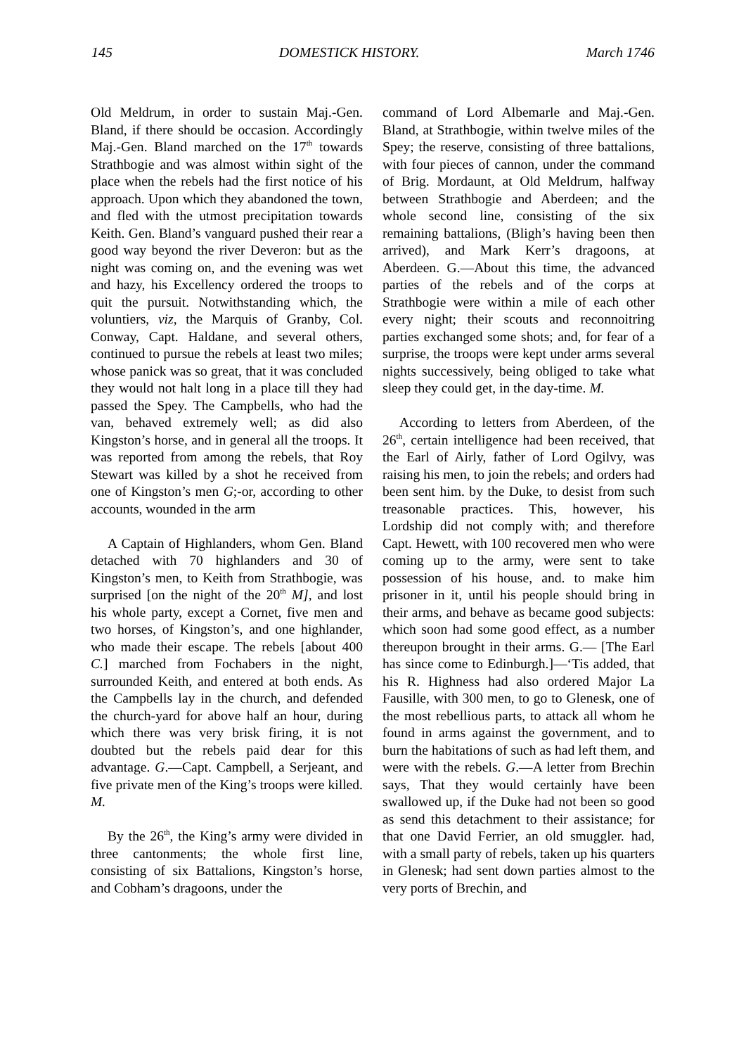145 DOMESTICK HISTORY. March 1746
Old Meldrum, in order to sustain Maj.-Gen. Bland, if there should be occasion. Accordingly Maj.-Gen. Bland marched on the 17<sup>th</sup> towards Strathbogie and was almost within sight of the place when the rebels had the first notice of his approach. Upon which they abandoned the town, and fled with the utmost precipitation towards Keith. Gen. Bland’s vanguard pushed their rear a good way beyond the river Deveron: but as the night was coming on, and the evening was wet and hazy, his Excellency ordered the troops to quit the pursuit. Notwithstanding which, the voluntiers, viz, the Marquis of Granby, Col. Conway, Capt. Haldane, and several others, continued to pursue the rebels at least two miles; whose panick was so great, that it was concluded they would not halt long in a place till they had passed the Spey. The Campbells, who had the van, behaved extremely well; as did also Kingston’s horse, and in general all the troops. It was reported from among the rebels, that Roy Stewart was killed by a shot he received from one of Kingston’s men G;-or, according to other accounts, wounded in the arm
A Captain of Highlanders, whom Gen. Bland detached with 70 highlanders and 30 of Kingston’s men, to Keith from Strathbogie, was surprised [on the night of the 20<sup>th</sup> M], and lost his whole party, except a Cornet, five men and two horses, of Kingston’s, and one highlander, who made their escape. The rebels [about 400 C.] marched from Fochabers in the night, surrounded Keith, and entered at both ends. As the Campbells lay in the church, and defended the church-yard for above half an hour, during which there was very brisk firing, it is not doubted but the rebels paid dear for this advantage. G.—Capt. Campbell, a Serjeant, and five private men of the King’s troops were killed. M.
By the 26<sup>th</sup>, the King’s army were divided in three cantonments; the whole first line, consisting of six Battalions, Kingston’s horse, and Cobham’s dragoons, under the
command of Lord Albemarle and Maj.-Gen. Bland, at Strathbogie, within twelve miles of the Spey; the reserve, consisting of three battalions, with four pieces of cannon, under the command of Brig. Mordaunt, at Old Meldrum, halfway between Strathbogie and Aberdeen; and the whole second line, consisting of the six remaining battalions, (Bligh’s having been then arrived), and Mark Kerr’s dragoons, at Aberdeen. G.—About this time, the advanced parties of the rebels and of the corps at Strathbogie were within a mile of each other every night; their scouts and reconnoitring parties exchanged some shots; and, for fear of a surprise, the troops were kept under arms several nights successively, being obliged to take what sleep they could get, in the day-time. M.
According to letters from Aberdeen, of the 26<sup>th</sup>, certain intelligence had been received, that the Earl of Airly, father of Lord Ogilvy, was raising his men, to join the rebels; and orders had been sent him. by the Duke, to desist from such treasonable practices. This, however, his Lordship did not comply with; and therefore Capt. Hewett, with 100 recovered men who were coming up to the army, were sent to take possession of his house, and. to make him prisoner in it, until his people should bring in their arms, and behave as became good subjects: which soon had some good effect, as a number thereupon brought in their arms. G.— [The Earl has since come to Edinburgh.]—‘Tis added, that his R. Highness had also ordered Major La Fausille, with 300 men, to go to Glenesk, one of the most rebellious parts, to attack all whom he found in arms against the government, and to burn the habitations of such as had left them, and were with the rebels. G.—A letter from Brechin says, That they would certainly have been swallowed up, if the Duke had not been so good as send this detachment to their assistance; for that one David Ferrier, an old smuggler. had, with a small party of rebels, taken up his quarters in Glenesk; had sent down parties almost to the very ports of Brechin, and